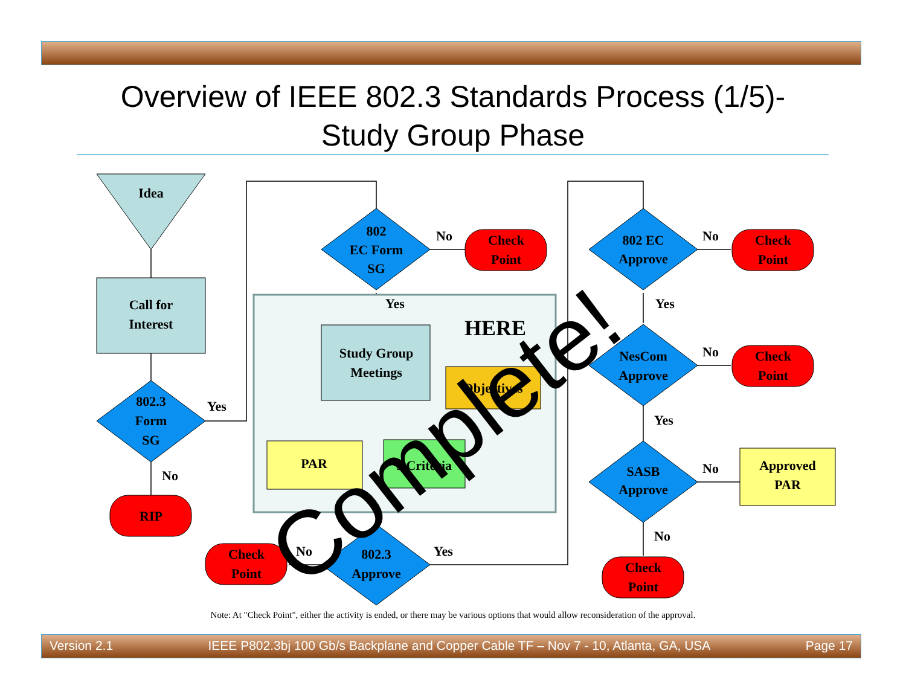Overview of IEEE 802.3 Standards Process (1/5)-
Study Group Phase
Idea
Call for
Interest
802.3
Form
SG
RIP
802
EC Form
SG
Check
Point
Study Group
Meetings
Objectives
PAR
5 Criteria
HERE
802.3
Approve
Check
Point
802 EC
Approve
Check
Point
NesCom
Approve
Check
Point
SASB
Approve
Approved
PAR
Check
Point
Yes
No
No
Yes
No
Yes
No
Yes
No
Yes
No
No
Complete!
Note: At "Check Point", either the activity is ended, or there may be various options that would allow reconsideration of the approval.
Version 2.1 IEEE P802.3bj 100 Gb/s Backplane and Copper Cable TF – Nov 7 - 10, Atlanta, GA, USA Page 17